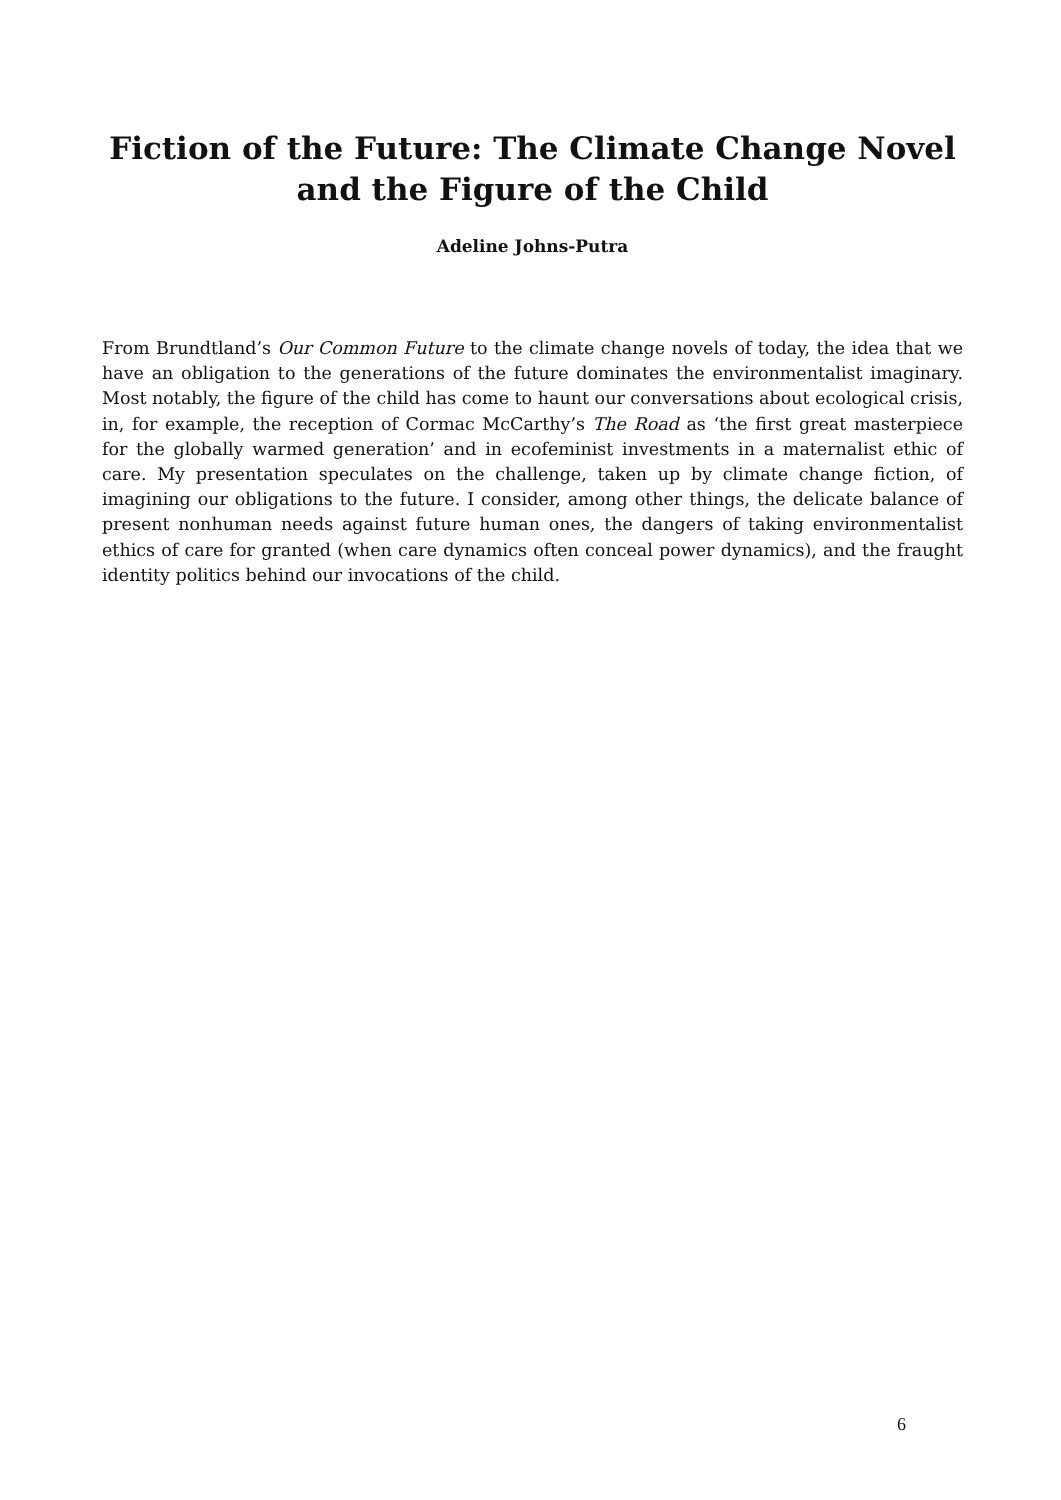Fiction of the Future: The Climate Change Novel
and the Figure of the Child
Adeline Johns-Putra
From Brundtland’s Our Common Future to the climate change novels of today, the idea that we have an obligation to the generations of the future dominates the environmentalist imaginary. Most notably, the figure of the child has come to haunt our conversations about ecological crisis, in, for example, the reception of Cormac McCarthy’s The Road as ‘the first great masterpiece for the globally warmed generation’ and in ecofeminist investments in a maternalist ethic of care. My presentation speculates on the challenge, taken up by climate change fiction, of imagining our obligations to the future. I consider, among other things, the delicate balance of present nonhuman needs against future human ones, the dangers of taking environmentalist ethics of care for granted (when care dynamics often conceal power dynamics), and the fraught identity politics behind our invocations of the child.
6